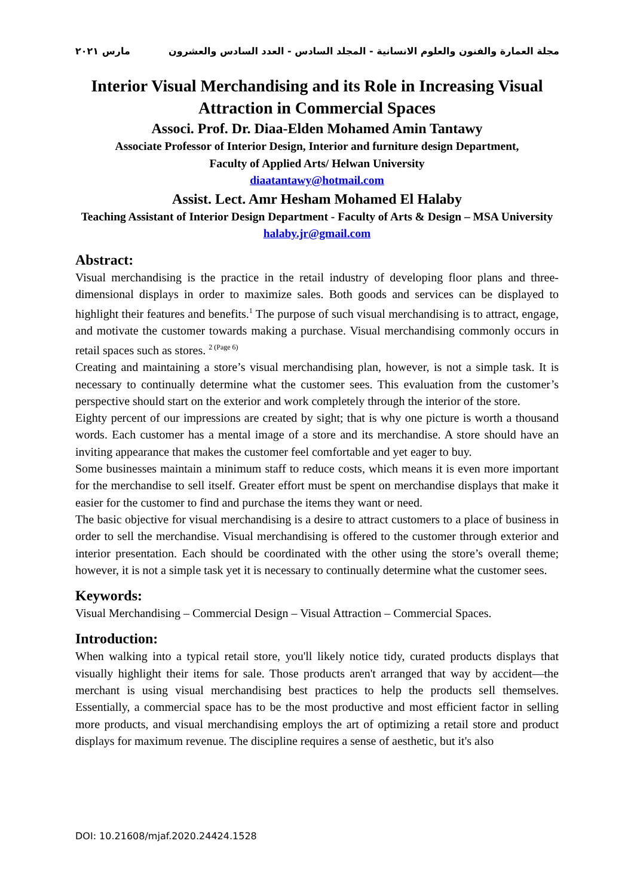مجلة العمارة والفنون والعلوم الانسانية - المجلد السادس - العدد السادس والعشرون مارس ٢٠٢١
Interior Visual Merchandising and its Role in Increasing Visual Attraction in Commercial Spaces
Associ. Prof. Dr. Diaa-Elden Mohamed Amin Tantawy
Associate Professor of Interior Design, Interior and furniture design Department,
Faculty of Applied Arts/ Helwan University
diaatantawy@hotmail.com
Assist. Lect. Amr Hesham Mohamed El Halaby
Teaching Assistant of Interior Design Department - Faculty of Arts & Design – MSA University
halaby.jr@gmail.com
Abstract:
Visual merchandising is the practice in the retail industry of developing floor plans and three-dimensional displays in order to maximize sales. Both goods and services can be displayed to highlight their features and benefits.<sup>1</sup> The purpose of such visual merchandising is to attract, engage, and motivate the customer towards making a purchase. Visual merchandising commonly occurs in retail spaces such as stores. <sup>2 (Page 6)</sup>
Creating and maintaining a store’s visual merchandising plan, however, is not a simple task. It is necessary to continually determine what the customer sees. This evaluation from the customer’s perspective should start on the exterior and work completely through the interior of the store.
Eighty percent of our impressions are created by sight; that is why one picture is worth a thousand words. Each customer has a mental image of a store and its merchandise. A store should have an inviting appearance that makes the customer feel comfortable and yet eager to buy.
Some businesses maintain a minimum staff to reduce costs, which means it is even more important for the merchandise to sell itself. Greater effort must be spent on merchandise displays that make it easier for the customer to find and purchase the items they want or need.
The basic objective for visual merchandising is a desire to attract customers to a place of business in order to sell the merchandise. Visual merchandising is offered to the customer through exterior and interior presentation. Each should be coordinated with the other using the store’s overall theme; however, it is not a simple task yet it is necessary to continually determine what the customer sees.
Keywords:
Visual Merchandising – Commercial Design – Visual Attraction – Commercial Spaces.
Introduction:
When walking into a typical retail store, you'll likely notice tidy, curated products displays that visually highlight their items for sale. Those products aren't arranged that way by accident—the merchant is using visual merchandising best practices to help the products sell themselves. Essentially, a commercial space has to be the most productive and most efficient factor in selling more products, and visual merchandising employs the art of optimizing a retail store and product displays for maximum revenue. The discipline requires a sense of aesthetic, but it's also
DOI: 10.21608/mjaf.2020.24424.1528